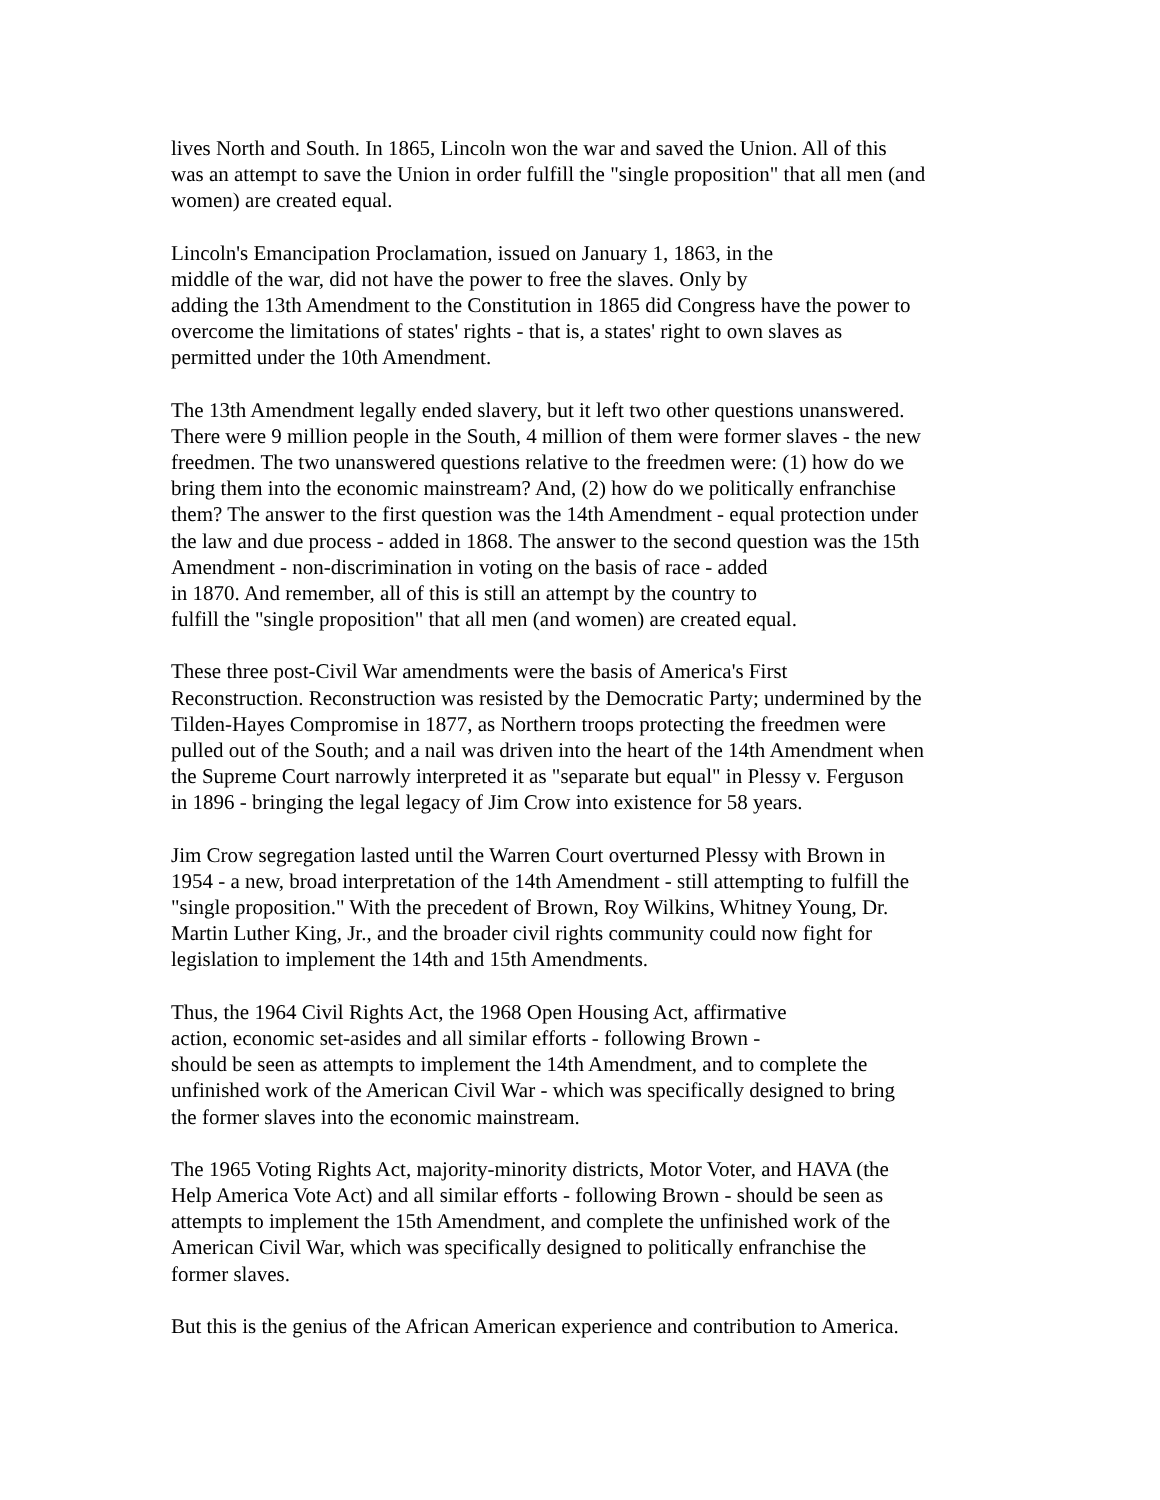lives North and South. In 1865, Lincoln won the war and saved the Union. All of this
was an attempt to save the Union in order fulfill the "single proposition" that all men (and
women) are created equal.
Lincoln's Emancipation Proclamation, issued on January 1, 1863, in the
middle of the war, did not have the power to free the slaves. Only by
adding the 13th Amendment to the Constitution in 1865 did Congress have the power to
overcome the limitations of states' rights - that is, a states' right to own slaves as
permitted under the 10th Amendment.
The 13th Amendment legally ended slavery, but it left two other questions unanswered.
There were 9 million people in the South, 4 million of them were former slaves - the new
freedmen. The two unanswered questions relative to the freedmen were: (1) how do we
bring them into the economic mainstream? And, (2) how do we politically enfranchise
them? The answer to the first question was the 14th Amendment - equal protection under
the law and due process - added in 1868. The answer to the second question was the 15th
Amendment - non-discrimination in voting on the basis of race - added
in 1870. And remember, all of this is still an attempt by the country to
fulfill the "single proposition" that all men (and women) are created equal.
These three post-Civil War amendments were the basis of America's First
Reconstruction. Reconstruction was resisted by the Democratic Party; undermined by the
Tilden-Hayes Compromise in 1877, as Northern troops protecting the freedmen were
pulled out of the South; and a nail was driven into the heart of the 14th Amendment when
the Supreme Court narrowly interpreted it as "separate but equal" in Plessy v. Ferguson
in 1896 - bringing the legal legacy of Jim Crow into existence for 58 years.
Jim Crow segregation lasted until the Warren Court overturned Plessy with Brown in
1954 - a new, broad interpretation of the 14th Amendment - still attempting to fulfill the
"single proposition." With the precedent of Brown, Roy Wilkins, Whitney Young, Dr.
Martin Luther King, Jr., and the broader civil rights community could now fight for
legislation to implement the 14th and 15th Amendments.
Thus, the 1964 Civil Rights Act, the 1968 Open Housing Act, affirmative
action, economic set-asides and all similar efforts - following Brown -
should be seen as attempts to implement the 14th Amendment, and to complete the
unfinished work of the American Civil War - which was specifically designed to bring
the former slaves into the economic mainstream.
The 1965 Voting Rights Act, majority-minority districts, Motor Voter, and HAVA (the
Help America Vote Act) and all similar efforts - following Brown - should be seen as
attempts to implement the 15th Amendment, and complete the unfinished work of the
American Civil War, which was specifically designed to politically enfranchise the
former slaves.
But this is the genius of the African American experience and contribution to America.